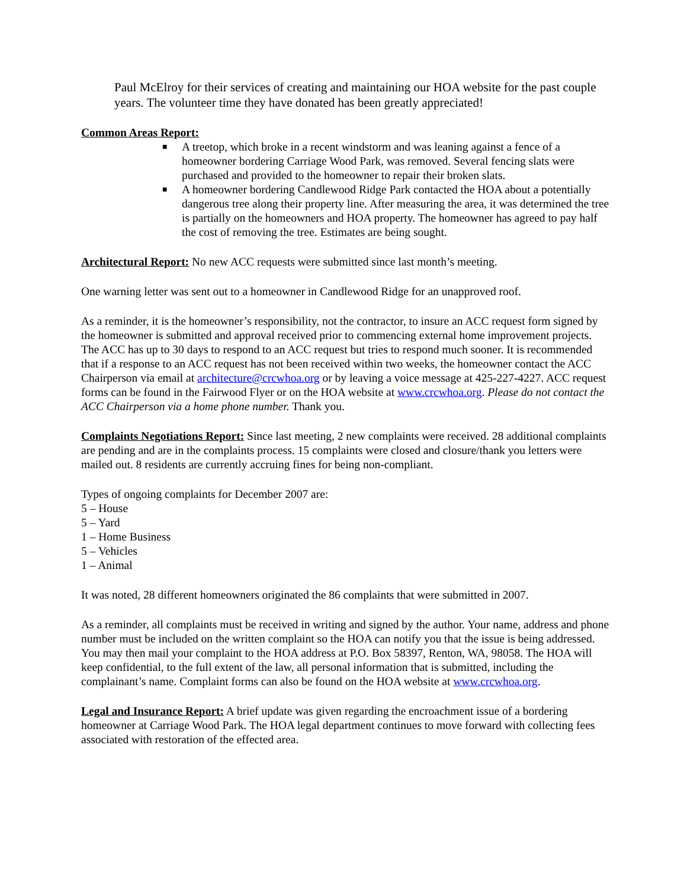Paul McElroy for their services of creating and maintaining our HOA website for the past couple years. The volunteer time they have donated has been greatly appreciated!
Common Areas Report:
■ A treetop, which broke in a recent windstorm and was leaning against a fence of a homeowner bordering Carriage Wood Park, was removed. Several fencing slats were purchased and provided to the homeowner to repair their broken slats.
■ A homeowner bordering Candlewood Ridge Park contacted the HOA about a potentially dangerous tree along their property line. After measuring the area, it was determined the tree is partially on the homeowners and HOA property. The homeowner has agreed to pay half the cost of removing the tree. Estimates are being sought.
Architectural Report: No new ACC requests were submitted since last month’s meeting.
One warning letter was sent out to a homeowner in Candlewood Ridge for an unapproved roof.
As a reminder, it is the homeowner’s responsibility, not the contractor, to insure an ACC request form signed by the homeowner is submitted and approval received prior to commencing external home improvement projects. The ACC has up to 30 days to respond to an ACC request but tries to respond much sooner. It is recommended that if a response to an ACC request has not been received within two weeks, the homeowner contact the ACC Chairperson via email at architecture@crcwhoa.org or by leaving a voice message at 425-227-4227. ACC request forms can be found in the Fairwood Flyer or on the HOA website at www.crcwhoa.org. Please do not contact the ACC Chairperson via a home phone number. Thank you.
Complaints Negotiations Report: Since last meeting, 2 new complaints were received. 28 additional complaints are pending and are in the complaints process. 15 complaints were closed and closure/thank you letters were mailed out. 8 residents are currently accruing fines for being non-compliant.
Types of ongoing complaints for December 2007 are:
5 – House
5 – Yard
1 – Home Business
5 – Vehicles
1 – Animal
It was noted, 28 different homeowners originated the 86 complaints that were submitted in 2007.
As a reminder, all complaints must be received in writing and signed by the author. Your name, address and phone number must be included on the written complaint so the HOA can notify you that the issue is being addressed. You may then mail your complaint to the HOA address at P.O. Box 58397, Renton, WA, 98058. The HOA will keep confidential, to the full extent of the law, all personal information that is submitted, including the complainant’s name. Complaint forms can also be found on the HOA website at www.crcwhoa.org.
Legal and Insurance Report: A brief update was given regarding the encroachment issue of a bordering homeowner at Carriage Wood Park. The HOA legal department continues to move forward with collecting fees associated with restoration of the effected area.